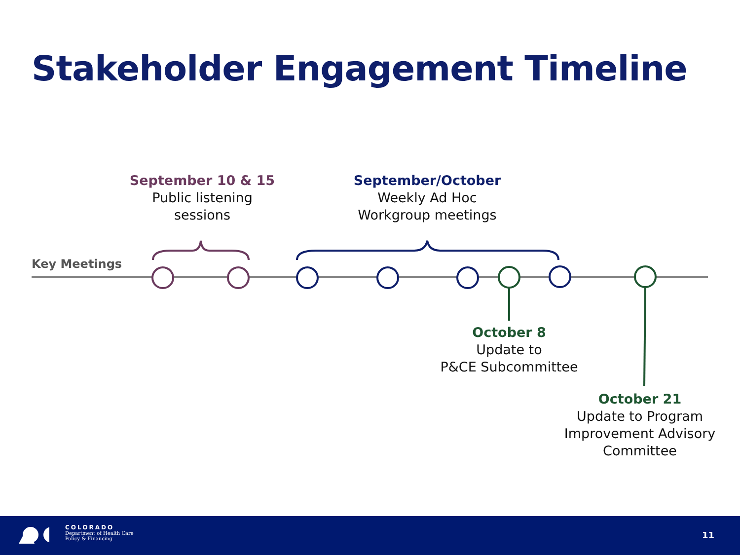Stakeholder Engagement Timeline
Key Meetings
September 10 & 15
Public listening
sessions
September/October
Weekly Ad Hoc
Workgroup meetings
October 8
Update to
P&CE Subcommittee
October 21
Update to Program
Improvement Advisory
Committee
COLORADO
Department of Health Care
Policy & Financing
11